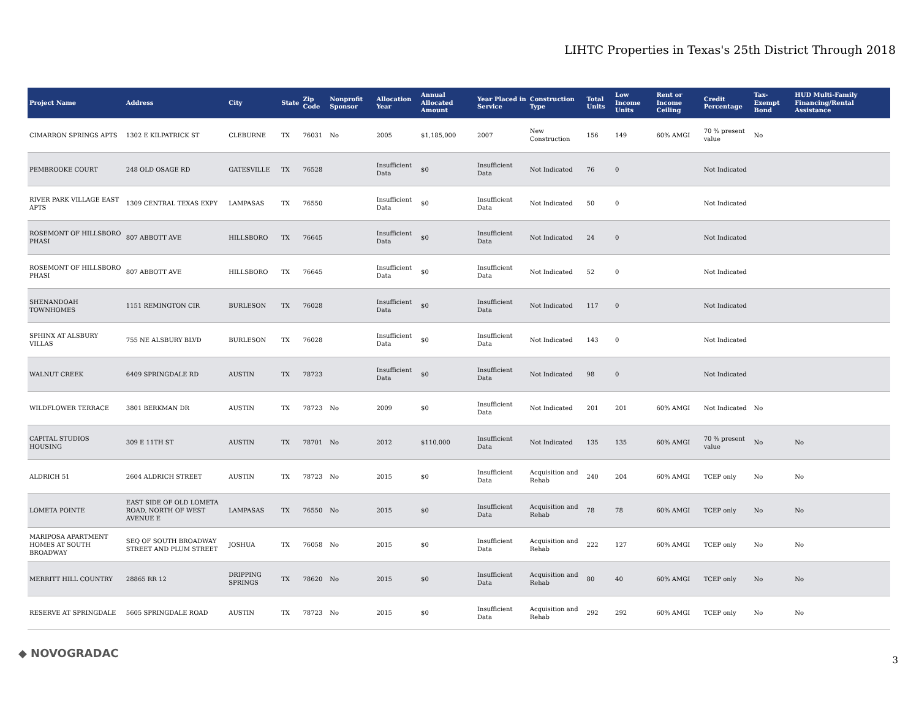LIHTC Properties in Texas's 25th District Through 2018
| Project Name | Address | City | State | Zip Code | Nonprofit Sponsor | Allocation Year | Annual Allocated Amount | Year Placed in Service | Construction Type | Total Units | Low Income Units | Rent or Income Ceiling | Credit Percentage | Tax-Exempt Bond | HUD Multi-Family Financing/Rental Assistance |
| --- | --- | --- | --- | --- | --- | --- | --- | --- | --- | --- | --- | --- | --- | --- | --- |
| CIMARRON SPRINGS APTS | 1302 E KILPATRICK ST | CLEBURNE | TX | 76031 | No | 2005 | $1,185,000 | 2007 | New Construction | 156 | 149 | 60% AMGI | 70 % present value | No | |
| PEMBROOKE COURT | 248 OLD OSAGE RD | GATESVILLE | TX | 76528 | | Insufficient Data | $0 | Insufficient Data | Not Indicated | 76 | 0 | | Not Indicated | | |
| RIVER PARK VILLAGE EAST APTS | 1309 CENTRAL TEXAS EXPY | LAMPASAS | TX | 76550 | | Insufficient Data | $0 | Insufficient Data | Not Indicated | 50 | 0 | | Not Indicated | | |
| ROSEMONT OF HILLSBORO PHASI | 807 ABBOTT AVE | HILLSBORO | TX | 76645 | | Insufficient Data | $0 | Insufficient Data | Not Indicated | 24 | 0 | | Not Indicated | | |
| ROSEMONT OF HILLSBORO PHASI | 807 ABBOTT AVE | HILLSBORO | TX | 76645 | | Insufficient Data | $0 | Insufficient Data | Not Indicated | 52 | 0 | | Not Indicated | | |
| SHENANDOAH TOWNHOMES | 1151 REMINGTON CIR | BURLESON | TX | 76028 | | Insufficient Data | $0 | Insufficient Data | Not Indicated | 117 | 0 | | Not Indicated | | |
| SPHINX AT ALSBURY VILLAS | 755 NE ALSBURY BLVD | BURLESON | TX | 76028 | | Insufficient Data | $0 | Insufficient Data | Not Indicated | 143 | 0 | | Not Indicated | | |
| WALNUT CREEK | 6409 SPRINGDALE RD | AUSTIN | TX | 78723 | | Insufficient Data | $0 | Insufficient Data | Not Indicated | 98 | 0 | | Not Indicated | | |
| WILDFLOWER TERRACE | 3801 BERKMAN DR | AUSTIN | TX | 78723 | No | 2009 | $0 | Insufficient Data | Not Indicated | 201 | 201 | 60% AMGI | Not Indicated | No | |
| CAPITAL STUDIOS HOUSING | 309 E 11TH ST | AUSTIN | TX | 78701 | No | 2012 | $110,000 | Insufficient Data | Not Indicated | 135 | 135 | 60% AMGI | 70 % present value | No | No |
| ALDRICH 51 | 2604 ALDRICH STREET | AUSTIN | TX | 78723 | No | 2015 | $0 | Insufficient Data | Acquisition and Rehab | 240 | 204 | 60% AMGI | TCEP only | No | No |
| LOMETA POINTE | EAST SIDE OF OLD LOMETA ROAD, NORTH OF WEST AVENUE E | LAMPASAS | TX | 76550 | No | 2015 | $0 | Insufficient Data | Acquisition and Rehab | 78 | 78 | 60% AMGI | TCEP only | No | No |
| MARIPOSA APARTMENT HOMES AT SOUTH BROADWAY | SEQ OF SOUTH BROADWAY STREET AND PLUM STREET | JOSHUA | TX | 76058 | No | 2015 | $0 | Insufficient Data | Acquisition and Rehab | 222 | 127 | 60% AMGI | TCEP only | No | No |
| MERRITT HILL COUNTRY | 28865 RR 12 | DRIPPING SPRINGS | TX | 78620 | No | 2015 | $0 | Insufficient Data | Acquisition and Rehab | 80 | 40 | 60% AMGI | TCEP only | No | No |
| RESERVE AT SPRINGDALE | 5605 SPRINGDALE ROAD | AUSTIN | TX | 78723 | No | 2015 | $0 | Insufficient Data | Acquisition and Rehab | 292 | 292 | 60% AMGI | TCEP only | No | No |
◆ NOVOGRADAC
3